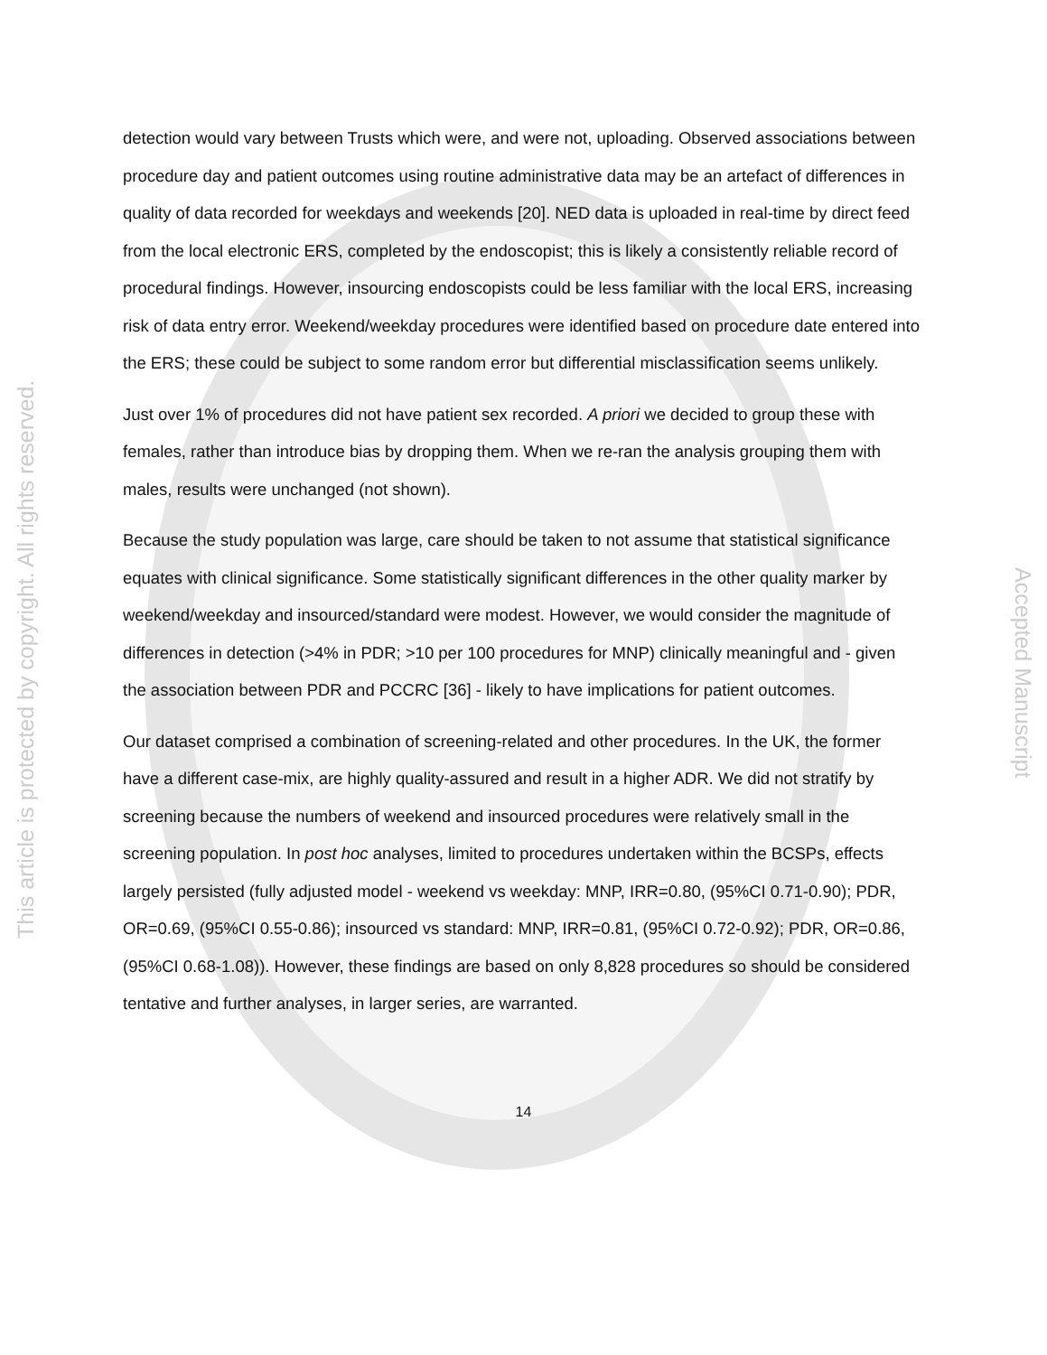This article is protected by copyright. All rights reserved.
Accepted Manuscript
detection would vary between Trusts which were, and were not, uploading. Observed associations between procedure day and patient outcomes using routine administrative data may be an artefact of differences in quality of data recorded for weekdays and weekends [20]. NED data is uploaded in real-time by direct feed from the local electronic ERS, completed by the endoscopist; this is likely a consistently reliable record of procedural findings. However, insourcing endoscopists could be less familiar with the local ERS, increasing risk of data entry error. Weekend/weekday procedures were identified based on procedure date entered into the ERS; these could be subject to some random error but differential misclassification seems unlikely.
Just over 1% of procedures did not have patient sex recorded. A priori we decided to group these with females, rather than introduce bias by dropping them. When we re-ran the analysis grouping them with males, results were unchanged (not shown).
Because the study population was large, care should be taken to not assume that statistical significance equates with clinical significance. Some statistically significant differences in the other quality marker by weekend/weekday and insourced/standard were modest. However, we would consider the magnitude of differences in detection (>4% in PDR; >10 per 100 procedures for MNP) clinically meaningful and - given the association between PDR and PCCRC [36] - likely to have implications for patient outcomes.
Our dataset comprised a combination of screening-related and other procedures. In the UK, the former have a different case-mix, are highly quality-assured and result in a higher ADR. We did not stratify by screening because the numbers of weekend and insourced procedures were relatively small in the screening population. In post hoc analyses, limited to procedures undertaken within the BCSPs, effects largely persisted (fully adjusted model - weekend vs weekday: MNP, IRR=0.80, (95%CI 0.71-0.90); PDR, OR=0.69, (95%CI 0.55-0.86); insourced vs standard: MNP, IRR=0.81, (95%CI 0.72-0.92); PDR, OR=0.86, (95%CI 0.68-1.08)). However, these findings are based on only 8,828 procedures so should be considered tentative and further analyses, in larger series, are warranted.
14